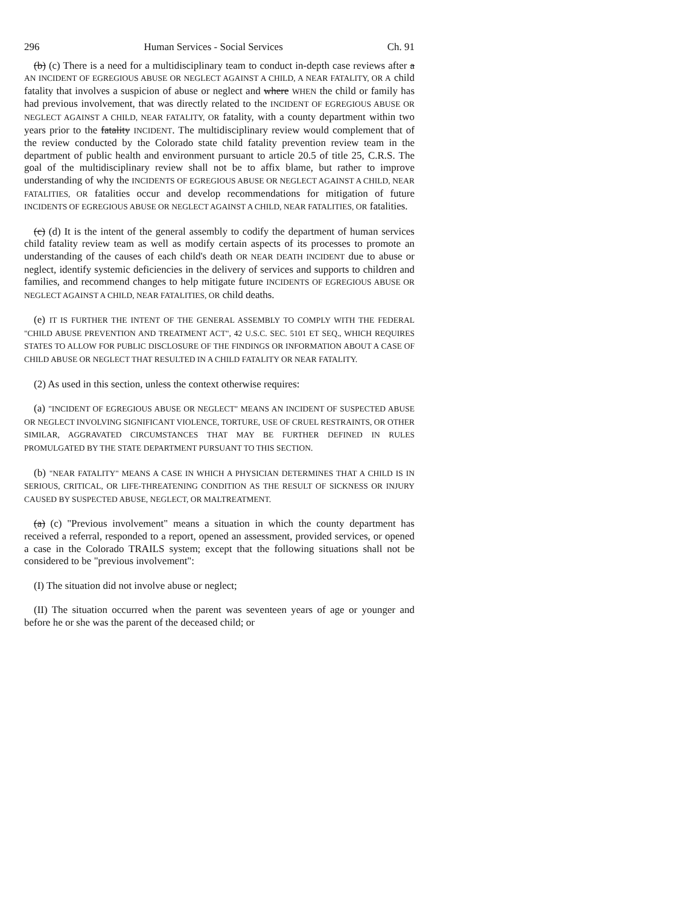296 Human Services - Social Services Ch. 91
(b) (c) There is a need for a multidisciplinary team to conduct in-depth case reviews after a AN INCIDENT OF EGREGIOUS ABUSE OR NEGLECT AGAINST A CHILD, A NEAR FATALITY, OR A child fatality that involves a suspicion of abuse or neglect and where WHEN the child or family has had previous involvement, that was directly related to the INCIDENT OF EGREGIOUS ABUSE OR NEGLECT AGAINST A CHILD, NEAR FATALITY, OR fatality, with a county department within two years prior to the fatality INCIDENT. The multidisciplinary review would complement that of the review conducted by the Colorado state child fatality prevention review team in the department of public health and environment pursuant to article 20.5 of title 25, C.R.S. The goal of the multidisciplinary review shall not be to affix blame, but rather to improve understanding of why the INCIDENTS OF EGREGIOUS ABUSE OR NEGLECT AGAINST A CHILD, NEAR FATALITIES, OR fatalities occur and develop recommendations for mitigation of future INCIDENTS OF EGREGIOUS ABUSE OR NEGLECT AGAINST A CHILD, NEAR FATALITIES, OR fatalities.
(c) (d) It is the intent of the general assembly to codify the department of human services child fatality review team as well as modify certain aspects of its processes to promote an understanding of the causes of each child's death OR NEAR DEATH INCIDENT due to abuse or neglect, identify systemic deficiencies in the delivery of services and supports to children and families, and recommend changes to help mitigate future INCIDENTS OF EGREGIOUS ABUSE OR NEGLECT AGAINST A CHILD, NEAR FATALITIES, OR child deaths.
(e) IT IS FURTHER THE INTENT OF THE GENERAL ASSEMBLY TO COMPLY WITH THE FEDERAL "CHILD ABUSE PREVENTION AND TREATMENT ACT", 42 U.S.C. SEC. 5101 ET SEQ., WHICH REQUIRES STATES TO ALLOW FOR PUBLIC DISCLOSURE OF THE FINDINGS OR INFORMATION ABOUT A CASE OF CHILD ABUSE OR NEGLECT THAT RESULTED IN A CHILD FATALITY OR NEAR FATALITY.
(2) As used in this section, unless the context otherwise requires:
(a) "INCIDENT OF EGREGIOUS ABUSE OR NEGLECT" MEANS AN INCIDENT OF SUSPECTED ABUSE OR NEGLECT INVOLVING SIGNIFICANT VIOLENCE, TORTURE, USE OF CRUEL RESTRAINTS, OR OTHER SIMILAR, AGGRAVATED CIRCUMSTANCES THAT MAY BE FURTHER DEFINED IN RULES PROMULGATED BY THE STATE DEPARTMENT PURSUANT TO THIS SECTION.
(b) "NEAR FATALITY" MEANS A CASE IN WHICH A PHYSICIAN DETERMINES THAT A CHILD IS IN SERIOUS, CRITICAL, OR LIFE-THREATENING CONDITION AS THE RESULT OF SICKNESS OR INJURY CAUSED BY SUSPECTED ABUSE, NEGLECT, OR MALTREATMENT.
(a) (c) "Previous involvement" means a situation in which the county department has received a referral, responded to a report, opened an assessment, provided services, or opened a case in the Colorado TRAILS system; except that the following situations shall not be considered to be "previous involvement":
(I) The situation did not involve abuse or neglect;
(II) The situation occurred when the parent was seventeen years of age or younger and before he or she was the parent of the deceased child; or